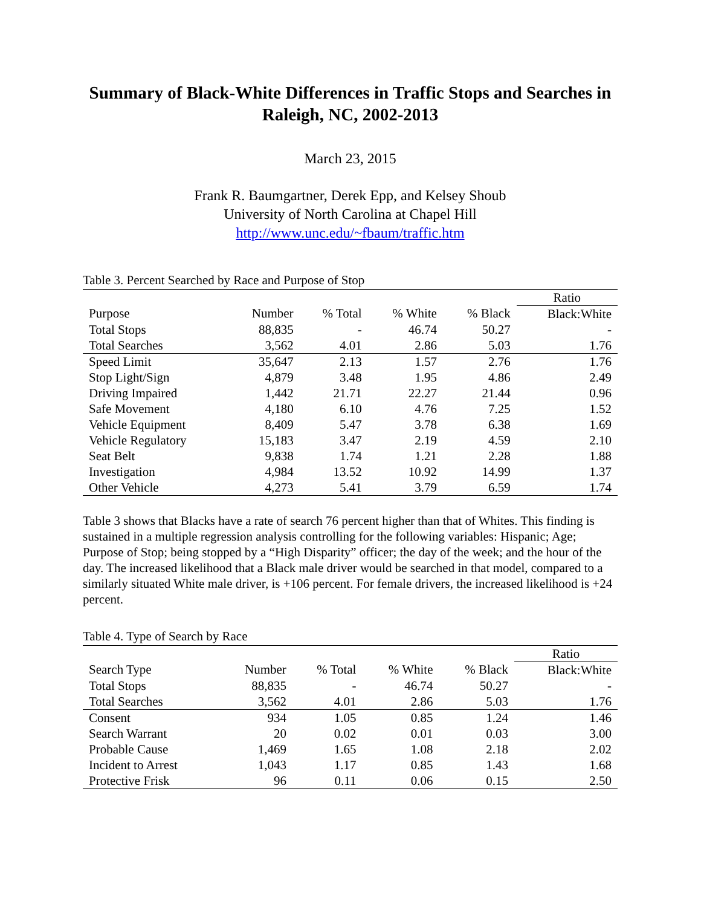Summary of Black-White Differences in Traffic Stops and Searches in Raleigh, NC, 2002-2013
March 23, 2015
Frank R. Baumgartner, Derek Epp, and Kelsey Shoub
University of North Carolina at Chapel Hill
http://www.unc.edu/~fbaum/traffic.htm
Table 3. Percent Searched by Race and Purpose of Stop
| | | | | | Ratio |
| Purpose | Number | % Total | % White | % Black | Black:White |
| Total Stops | 88,835 | - | 46.74 | 50.27 | - |
| Total Searches | 3,562 | 4.01 | 2.86 | 5.03 | 1.76 |
| Speed Limit | 35,647 | 2.13 | 1.57 | 2.76 | 1.76 |
| Stop Light/Sign | 4,879 | 3.48 | 1.95 | 4.86 | 2.49 |
| Driving Impaired | 1,442 | 21.71 | 22.27 | 21.44 | 0.96 |
| Safe Movement | 4,180 | 6.10 | 4.76 | 7.25 | 1.52 |
| Vehicle Equipment | 8,409 | 5.47 | 3.78 | 6.38 | 1.69 |
| Vehicle Regulatory | 15,183 | 3.47 | 2.19 | 4.59 | 2.10 |
| Seat Belt | 9,838 | 1.74 | 1.21 | 2.28 | 1.88 |
| Investigation | 4,984 | 13.52 | 10.92 | 14.99 | 1.37 |
| Other Vehicle | 4,273 | 5.41 | 3.79 | 6.59 | 1.74 |
Table 3 shows that Blacks have a rate of search 76 percent higher than that of Whites. This finding is sustained in a multiple regression analysis controlling for the following variables: Hispanic; Age; Purpose of Stop; being stopped by a “High Disparity” officer; the day of the week; and the hour of the day. The increased likelihood that a Black male driver would be searched in that model, compared to a similarly situated White male driver, is +106 percent. For female drivers, the increased likelihood is +24 percent.
Table 4. Type of Search by Race
| | | | | | Ratio |
| Search Type | Number | % Total | % White | % Black | Black:White |
| Total Stops | 88,835 | - | 46.74 | 50.27 | - |
| Total Searches | 3,562 | 4.01 | 2.86 | 5.03 | 1.76 |
| Consent | 934 | 1.05 | 0.85 | 1.24 | 1.46 |
| Search Warrant | 20 | 0.02 | 0.01 | 0.03 | 3.00 |
| Probable Cause | 1,469 | 1.65 | 1.08 | 2.18 | 2.02 |
| Incident to Arrest | 1,043 | 1.17 | 0.85 | 1.43 | 1.68 |
| Protective Frisk | 96 | 0.11 | 0.06 | 0.15 | 2.50 |